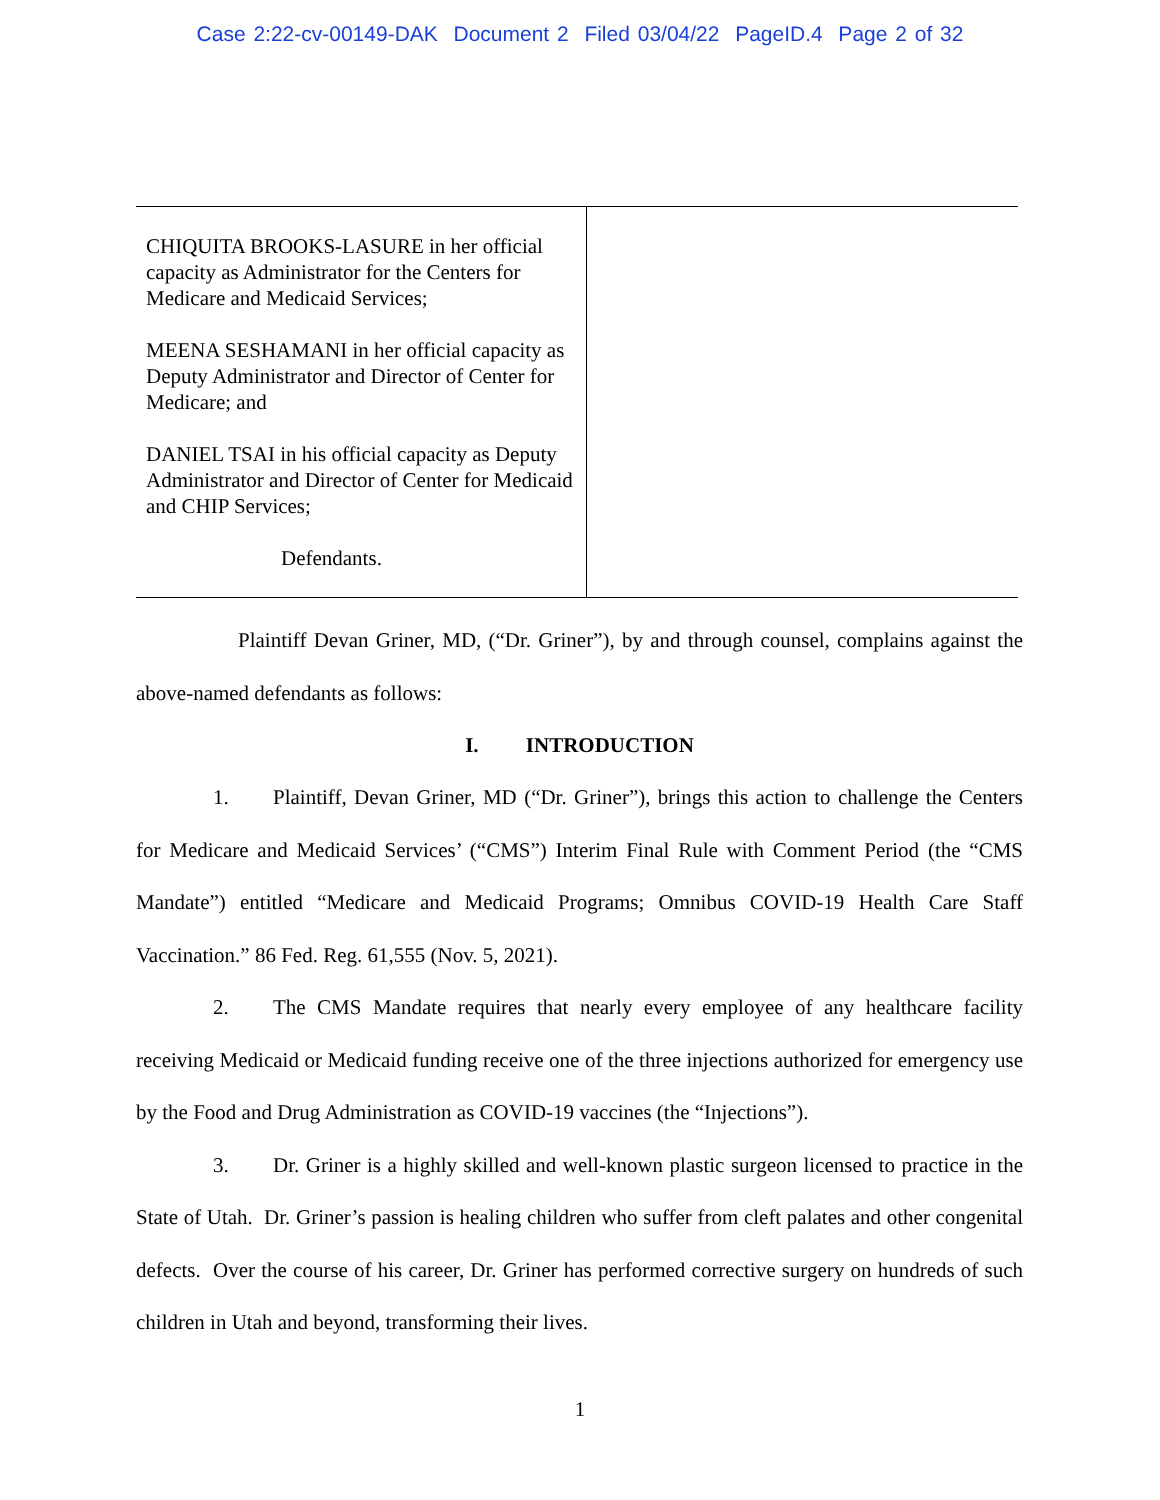Case 2:22-cv-00149-DAK Document 2 Filed 03/04/22 PageID.4 Page 2 of 32
| CHIQUITA BROOKS-LASURE in her official capacity as Administrator for the Centers for Medicare and Medicaid Services; MEENA SESHAMANI in her official capacity as Deputy Administrator and Director of Center for Medicare; and DANIEL TSAI in his official capacity as Deputy Administrator and Director of Center for Medicaid and CHIP Services; Defendants. | |
Plaintiff Devan Griner, MD, (“Dr. Griner”), by and through counsel, complains against the above-named defendants as follows:
I. INTRODUCTION
1. Plaintiff, Devan Griner, MD (“Dr. Griner”), brings this action to challenge the Centers for Medicare and Medicaid Services’ (“CMS”) Interim Final Rule with Comment Period (the “CMS Mandate”) entitled “Medicare and Medicaid Programs; Omnibus COVID-19 Health Care Staff Vaccination.” 86 Fed. Reg. 61,555 (Nov. 5, 2021).
2. The CMS Mandate requires that nearly every employee of any healthcare facility receiving Medicaid or Medicaid funding receive one of the three injections authorized for emergency use by the Food and Drug Administration as COVID-19 vaccines (the “Injections”).
3. Dr. Griner is a highly skilled and well-known plastic surgeon licensed to practice in the State of Utah. Dr. Griner’s passion is healing children who suffer from cleft palates and other congenital defects. Over the course of his career, Dr. Griner has performed corrective surgery on hundreds of such children in Utah and beyond, transforming their lives.
1